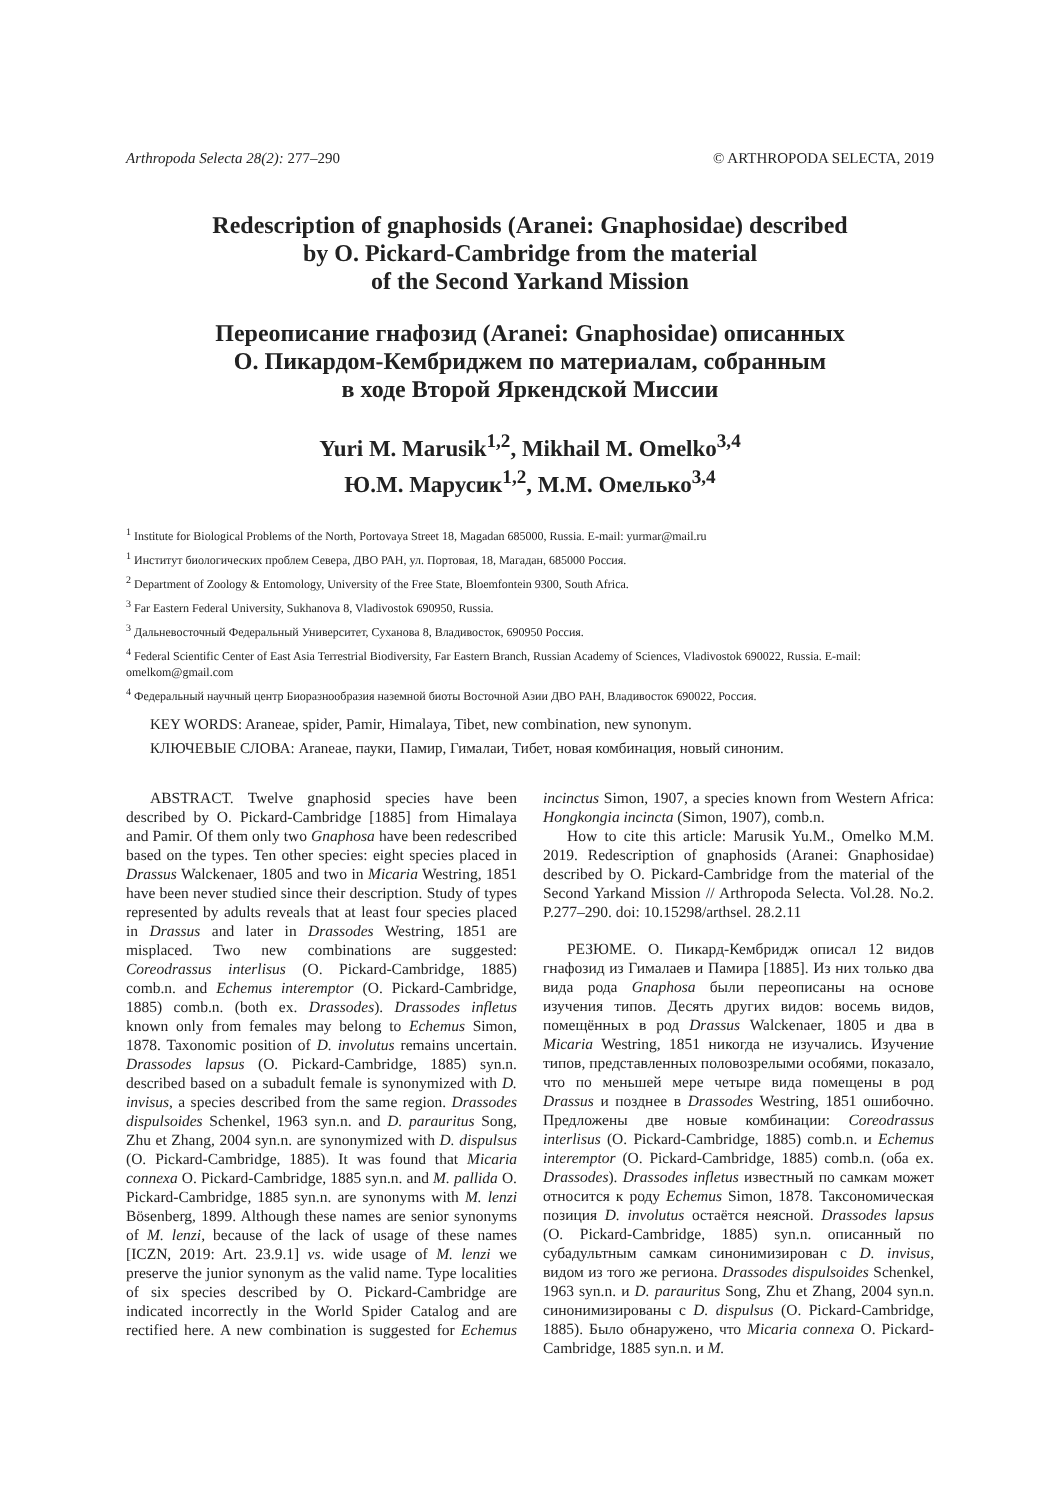Arthropoda Selecta 28(2): 277–290 © ARTHROPODA SELECTA, 2019
Redescription of gnaphosids (Aranei: Gnaphosidae) described
by O. Pickard-Cambridge from the material
of the Second Yarkand Mission
Переописание гнафозид (Aranei: Gnaphosidae) описанных
О. Пикардом-Кембриджем по материалам, собранным
в ходе Второй Яркендской Миссии
Yuri M. Marusik<sup>1,2</sup>, Mikhail M. Omelko<sup>3,4</sup>
Ю.М. Марусик<sup>1,2</sup>, М.М. Омелько<sup>3,4</sup>
<sup>1</sup> Institute for Biological Problems of the North, Portovaya Street 18, Magadan 685000, Russia. E-mail: yurmar@mail.ru
<sup>1</sup> Институт биологических проблем Севера, ДВО РАН, ул. Портовая, 18, Магадан, 685000 Россия.
<sup>2</sup> Department of Zoology & Entomology, University of the Free State, Bloemfontein 9300, South Africa.
<sup>3</sup> Far Eastern Federal University, Sukhanova 8, Vladivostok 690950, Russia.
<sup>3</sup> Дальневосточный Федеральный Университет, Суханова 8, Владивосток, 690950 Россия.
<sup>4</sup> Federal Scientific Center of East Asia Terrestrial Biodiversity, Far Eastern Branch, Russian Academy of Sciences, Vladivostok 690022, Russia. E-mail: omelkom@gmail.com
<sup>4</sup> Федеральный научный центр Биоразнообразия наземной биоты Восточной Азии ДВО РАН, Владивосток 690022, Россия.
KEY WORDS: Araneae, spider, Pamir, Himalaya, Tibet, new combination, new synonym.
КЛЮЧЕВЫЕ СЛОВА: Araneae, пауки, Памир, Гималаи, Тибет, новая комбинация, новый синоним.
ABSTRACT. Twelve gnaphosid species have been described by O. Pickard-Cambridge [1885] from Himalaya and Pamir. Of them only two Gnaphosa have been redescribed based on the types. Ten other species: eight species placed in Drassus Walckenaer, 1805 and two in Micaria Westring, 1851 have been never studied since their description. Study of types represented by adults reveals that at least four species placed in Drassus and later in Drassodes Westring, 1851 are misplaced. Two new combinations are suggested: Coreodrassus interlisus (O. Pickard-Cambridge, 1885) comb.n. and Echemus interemptor (O. Pickard-Cambridge, 1885) comb.n. (both ex. Drassodes). Drassodes infletus known only from females may belong to Echemus Simon, 1878. Taxonomic position of D. involutus remains uncertain. Drassodes lapsus (O. Pickard-Cambridge, 1885) syn.n. described based on a subadult female is synonymized with D. invisus, a species described from the same region. Drassodes dispulsoides Schenkel, 1963 syn.n. and D. parauritus Song, Zhu et Zhang, 2004 syn.n. are synonymized with D. dispulsus (O. Pickard-Cambridge, 1885). It was found that Micaria connexa O. Pickard-Cambridge, 1885 syn.n. and M. pallida O. Pickard-Cambridge, 1885 syn.n. are synonyms with M. lenzi Bösenberg, 1899. Although these names are senior synonyms of M. lenzi, because of the lack of usage of these names [ICZN, 2019: Art. 23.9.1] vs. wide usage of M. lenzi we preserve the junior synonym as the valid name. Type localities of six species described by O. Pickard-Cambridge are indicated incorrectly in the World Spider Catalog and are rectified here. A new combination is suggested for Echemus incinctus Simon, 1907, a species known from Western Africa: Hongkongia incincta (Simon, 1907), comb.n.
How to cite this article: Marusik Yu.M., Omelko M.M. 2019. Redescription of gnaphosids (Aranei: Gnaphosidae) described by O. Pickard-Cambridge from the material of the Second Yarkand Mission // Arthropoda Selecta. Vol.28. No.2. P.277–290. doi: 10.15298/arthsel. 28.2.11
РЕЗЮМЕ. О. Пикард-Кембридж описал 12 видов гнафозид из Гималаев и Памира [1885]. Из них только два вида рода Gnaphosa были переописаны на основе изучения типов. Десять других видов: восемь видов, помещённых в род Drassus Walckenaer, 1805 и два в Micaria Westring, 1851 никогда не изучались. Изучение типов, представленных половозрелыми особями, показало, что по меньшей мере четыре вида помещены в род Drassus и позднее в Drassodes Westring, 1851 ошибочно. Предложены две новые комбинации: Coreodrassus interlisus (O. Pickard-Cambridge, 1885) comb.n. и Echemus interemptor (O. Pickard-Cambridge, 1885) comb.n. (оба ex. Drassodes). Drassodes infletus известный по самкам может относится к роду Echemus Simon, 1878. Таксономическая позиция D. involutus остаётся неясной. Drassodes lapsus (O. Pickard-Cambridge, 1885) syn.n. описанный по субадультным самкам синонимизирован с D. invisus, видом из того же региона. Drassodes dispulsoides Schenkel, 1963 syn.n. и D. parauritus Song, Zhu et Zhang, 2004 syn.n. синонимизированы с D. dispulsus (O. Pickard-Cambridge, 1885). Было обнаружено, что Micaria connexa O. Pickard-Cambridge, 1885 syn.n. и M.